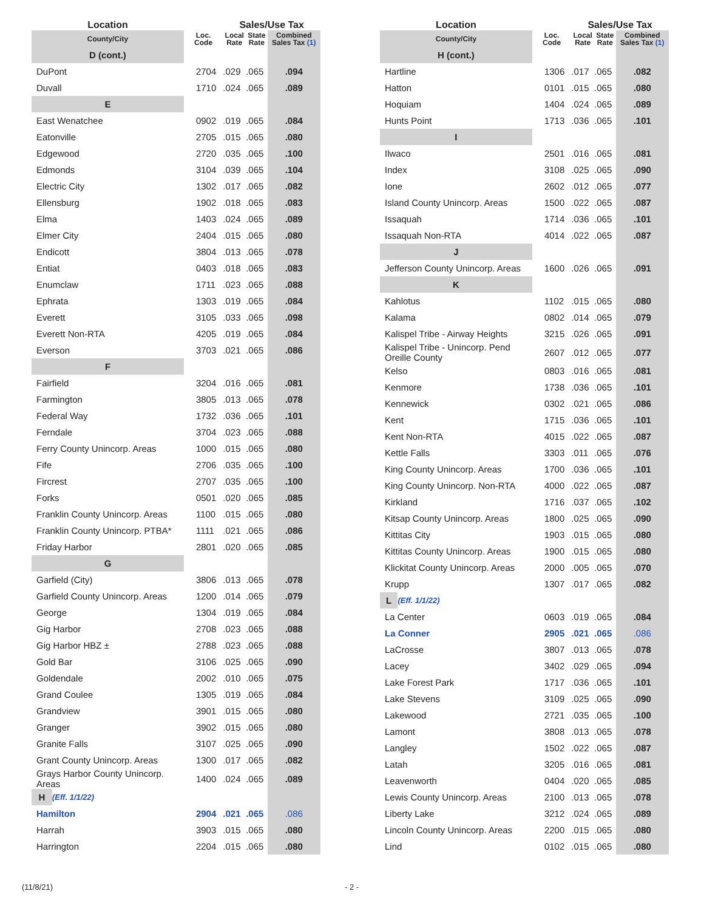| Location | | | Sales/Use Tax | | |
| --- | --- | --- | --- | --- | --- |
| County/City | | Loc. Code | Local Rate | State Rate | Combined Sales Tax (1) |
| D (cont.) | | | | | |
| DuPont | | 2704 | .029 | .065 | .094 |
| Duvall | | 1710 | .024 | .065 | .089 |
| E | | | | | |
| East Wenatchee | | 0902 | .019 | .065 | .084 |
| Eatonville | | 2705 | .015 | .065 | .080 |
| Edgewood | | 2720 | .035 | .065 | .100 |
| Edmonds | | 3104 | .039 | .065 | .104 |
| Electric City | | 1302 | .017 | .065 | .082 |
| Ellensburg | | 1902 | .018 | .065 | .083 |
| Elma | | 1403 | .024 | .065 | .089 |
| Elmer City | | 2404 | .015 | .065 | .080 |
| Endicott | | 3804 | .013 | .065 | .078 |
| Entiat | | 0403 | .018 | .065 | .083 |
| Enumclaw | | 1711 | .023 | .065 | .088 |
| Ephrata | | 1303 | .019 | .065 | .084 |
| Everett | | 3105 | .033 | .065 | .098 |
| Everett Non-RTA | | 4205 | .019 | .065 | .084 |
| Everson | | 3703 | .021 | .065 | .086 |
| F | | | | | |
| Fairfield | | 3204 | .016 | .065 | .081 |
| Farmington | | 3805 | .013 | .065 | .078 |
| Federal Way | | 1732 | .036 | .065 | .101 |
| Ferndale | | 3704 | .023 | .065 | .088 |
| Ferry County Unincorp. Areas | | 1000 | .015 | .065 | .080 |
| Fife | | 2706 | .035 | .065 | .100 |
| Fircrest | | 2707 | .035 | .065 | .100 |
| Forks | | 0501 | .020 | .065 | .085 |
| Franklin County Unincorp. Areas | | 1100 | .015 | .065 | .080 |
| Franklin County Unincorp. PTBA* | | 1111 | .021 | .065 | .086 |
| Friday Harbor | | 2801 | .020 | .065 | .085 |
| G | | | | | |
| Garfield (City) | | 3806 | .013 | .065 | .078 |
| Garfield County Unincorp. Areas | | 1200 | .014 | .065 | .079 |
| George | | 1304 | .019 | .065 | .084 |
| Gig Harbor | | 2708 | .023 | .065 | .088 |
| Gig Harbor HBZ ± | | 2788 | .023 | .065 | .088 |
| Gold Bar | | 3106 | .025 | .065 | .090 |
| Goldendale | | 2002 | .010 | .065 | .075 |
| Grand Coulee | | 1305 | .019 | .065 | .084 |
| Grandview | | 3901 | .015 | .065 | .080 |
| Granger | | 3902 | .015 | .065 | .080 |
| Granite Falls | | 3107 | .025 | .065 | .090 |
| Grant County Unincorp. Areas | | 1300 | .017 | .065 | .082 |
| Grays Harbor County Unincorp. Areas | | 1400 | .024 | .065 | .089 |
| H | (Eff. 1/1/22) | | | | |
| Hamilton | | 2904 | .021 | .065 | .086 |
| Harrah | | 3903 | .015 | .065 | .080 |
| Harrington | | 2204 | .015 | .065 | .080 |
| Location | | | Sales/Use Tax | | |
| --- | --- | --- | --- | --- | --- |
| County/City | | Loc. Code | Local Rate | State Rate | Combined Sales Tax (1) |
| H (cont.) | | | | | |
| Hartline | | 1306 | .017 | .065 | .082 |
| Hatton | | 0101 | .015 | .065 | .080 |
| Hoquiam | | 1404 | .024 | .065 | .089 |
| Hunts Point | | 1713 | .036 | .065 | .101 |
| I | | | | | |
| Ilwaco | | 2501 | .016 | .065 | .081 |
| Index | | 3108 | .025 | .065 | .090 |
| Ione | | 2602 | .012 | .065 | .077 |
| Island County Unincorp. Areas | | 1500 | .022 | .065 | .087 |
| Issaquah | | 1714 | .036 | .065 | .101 |
| Issaquah Non-RTA | | 4014 | .022 | .065 | .087 |
| J | | | | | |
| Jefferson County Unincorp. Areas | | 1600 | .026 | .065 | .091 |
| K | | | | | |
| Kahlotus | | 1102 | .015 | .065 | .080 |
| Kalama | | 0802 | .014 | .065 | .079 |
| Kalispel Tribe - Airway Heights | | 3215 | .026 | .065 | .091 |
| Kalispel Tribe - Unincorp. Pend Oreille County | | 2607 | .012 | .065 | .077 |
| Kelso | | 0803 | .016 | .065 | .081 |
| Kenmore | | 1738 | .036 | .065 | .101 |
| Kennewick | | 0302 | .021 | .065 | .086 |
| Kent | | 1715 | .036 | .065 | .101 |
| Kent Non-RTA | | 4015 | .022 | .065 | .087 |
| Kettle Falls | | 3303 | .011 | .065 | .076 |
| King County Unincorp. Areas | | 1700 | .036 | .065 | .101 |
| King County Unincorp. Non-RTA | | 4000 | .022 | .065 | .087 |
| Kirkland | | 1716 | .037 | .065 | .102 |
| Kitsap County Unincorp. Areas | | 1800 | .025 | .065 | .090 |
| Kittitas City | | 1903 | .015 | .065 | .080 |
| Kittitas County Unincorp. Areas | | 1900 | .015 | .065 | .080 |
| Klickitat County Unincorp. Areas | | 2000 | .005 | .065 | .070 |
| Krupp | | 1307 | .017 | .065 | .082 |
| L | (Eff. 1/1/22) | | | | |
| La Center | | 0603 | .019 | .065 | .084 |
| La Conner | | 2905 | .021 | .065 | .086 |
| LaCrosse | | 3807 | .013 | .065 | .078 |
| Lacey | | 3402 | .029 | .065 | .094 |
| Lake Forest Park | | 1717 | .036 | .065 | .101 |
| Lake Stevens | | 3109 | .025 | .065 | .090 |
| Lakewood | | 2721 | .035 | .065 | .100 |
| Lamont | | 3808 | .013 | .065 | .078 |
| Langley | | 1502 | .022 | .065 | .087 |
| Latah | | 3205 | .016 | .065 | .081 |
| Leavenworth | | 0404 | .020 | .065 | .085 |
| Lewis County Unincorp. Areas | | 2100 | .013 | .065 | .078 |
| Liberty Lake | | 3212 | .024 | .065 | .089 |
| Lincoln County Unincorp. Areas | | 2200 | .015 | .065 | .080 |
| Lind | | 0102 | .015 | .065 | .080 |
(11/8/21) - 2 -